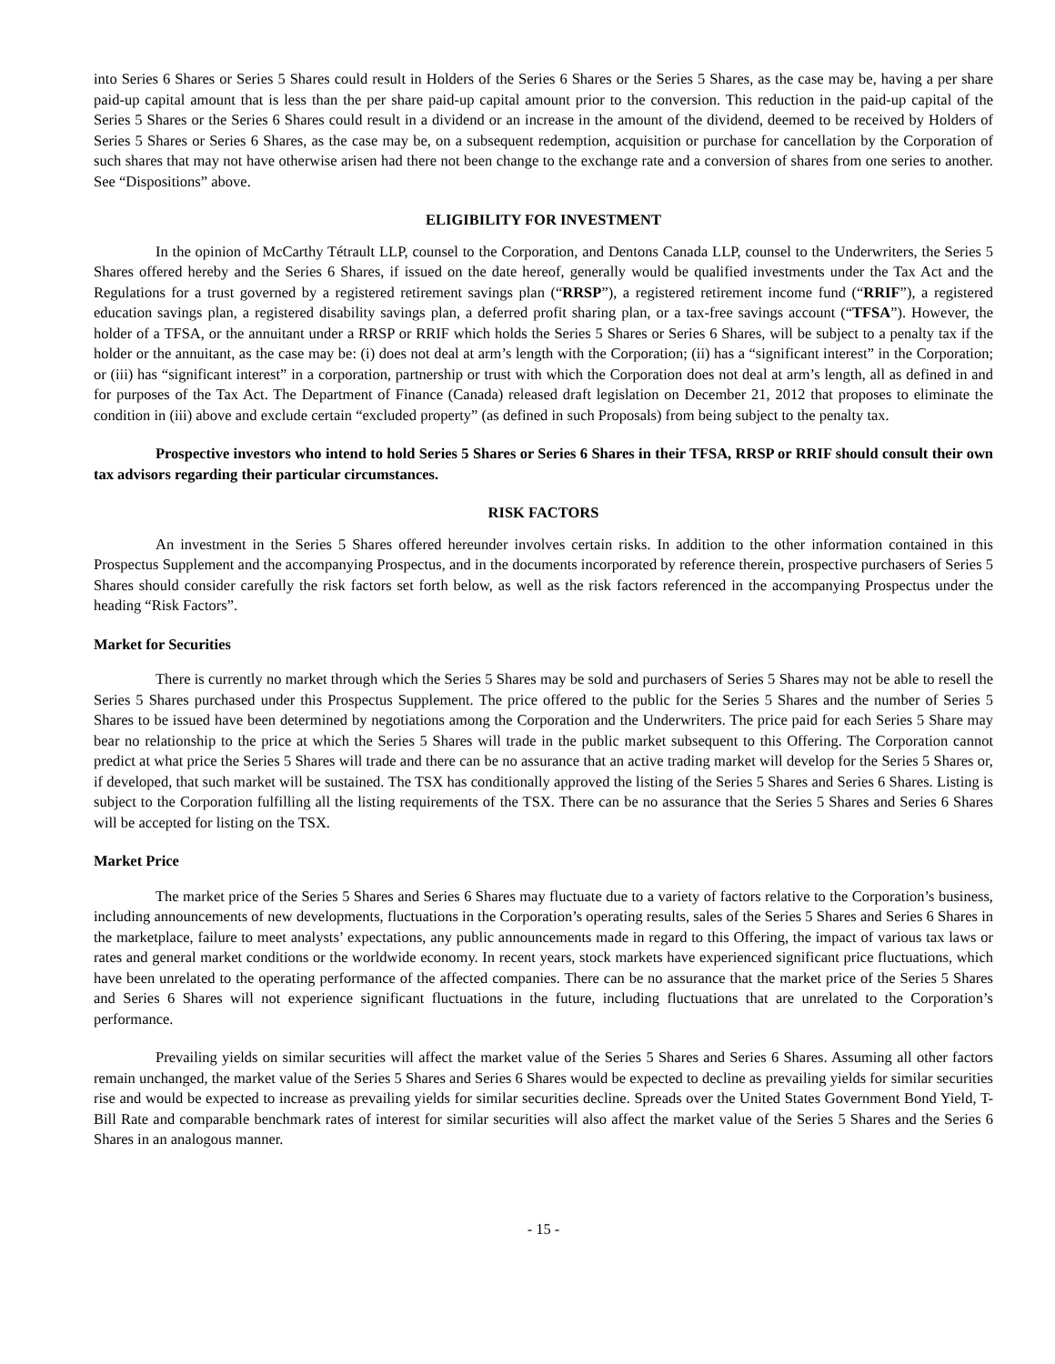into Series 6 Shares or Series 5 Shares could result in Holders of the Series 6 Shares or the Series 5 Shares, as the case may be, having a per share paid-up capital amount that is less than the per share paid-up capital amount prior to the conversion. This reduction in the paid-up capital of the Series 5 Shares or the Series 6 Shares could result in a dividend or an increase in the amount of the dividend, deemed to be received by Holders of Series 5 Shares or Series 6 Shares, as the case may be, on a subsequent redemption, acquisition or purchase for cancellation by the Corporation of such shares that may not have otherwise arisen had there not been change to the exchange rate and a conversion of shares from one series to another. See “Dispositions” above.
ELIGIBILITY FOR INVESTMENT
In the opinion of McCarthy Tétrault LLP, counsel to the Corporation, and Dentons Canada LLP, counsel to the Underwriters, the Series 5 Shares offered hereby and the Series 6 Shares, if issued on the date hereof, generally would be qualified investments under the Tax Act and the Regulations for a trust governed by a registered retirement savings plan (“RRSP”), a registered retirement income fund (“RRIF”), a registered education savings plan, a registered disability savings plan, a deferred profit sharing plan, or a tax-free savings account (“TFSA”). However, the holder of a TFSA, or the annuitant under a RRSP or RRIF which holds the Series 5 Shares or Series 6 Shares, will be subject to a penalty tax if the holder or the annuitant, as the case may be: (i) does not deal at arm’s length with the Corporation; (ii) has a “significant interest” in the Corporation; or (iii) has “significant interest” in a corporation, partnership or trust with which the Corporation does not deal at arm’s length, all as defined in and for purposes of the Tax Act. The Department of Finance (Canada) released draft legislation on December 21, 2012 that proposes to eliminate the condition in (iii) above and exclude certain “excluded property” (as defined in such Proposals) from being subject to the penalty tax.
Prospective investors who intend to hold Series 5 Shares or Series 6 Shares in their TFSA, RRSP or RRIF should consult their own tax advisors regarding their particular circumstances.
RISK FACTORS
An investment in the Series 5 Shares offered hereunder involves certain risks. In addition to the other information contained in this Prospectus Supplement and the accompanying Prospectus, and in the documents incorporated by reference therein, prospective purchasers of Series 5 Shares should consider carefully the risk factors set forth below, as well as the risk factors referenced in the accompanying Prospectus under the heading “Risk Factors”.
Market for Securities
There is currently no market through which the Series 5 Shares may be sold and purchasers of Series 5 Shares may not be able to resell the Series 5 Shares purchased under this Prospectus Supplement. The price offered to the public for the Series 5 Shares and the number of Series 5 Shares to be issued have been determined by negotiations among the Corporation and the Underwriters. The price paid for each Series 5 Share may bear no relationship to the price at which the Series 5 Shares will trade in the public market subsequent to this Offering. The Corporation cannot predict at what price the Series 5 Shares will trade and there can be no assurance that an active trading market will develop for the Series 5 Shares or, if developed, that such market will be sustained. The TSX has conditionally approved the listing of the Series 5 Shares and Series 6 Shares. Listing is subject to the Corporation fulfilling all the listing requirements of the TSX. There can be no assurance that the Series 5 Shares and Series 6 Shares will be accepted for listing on the TSX.
Market Price
The market price of the Series 5 Shares and Series 6 Shares may fluctuate due to a variety of factors relative to the Corporation’s business, including announcements of new developments, fluctuations in the Corporation’s operating results, sales of the Series 5 Shares and Series 6 Shares in the marketplace, failure to meet analysts’ expectations, any public announcements made in regard to this Offering, the impact of various tax laws or rates and general market conditions or the worldwide economy. In recent years, stock markets have experienced significant price fluctuations, which have been unrelated to the operating performance of the affected companies. There can be no assurance that the market price of the Series 5 Shares and Series 6 Shares will not experience significant fluctuations in the future, including fluctuations that are unrelated to the Corporation’s performance.
Prevailing yields on similar securities will affect the market value of the Series 5 Shares and Series 6 Shares. Assuming all other factors remain unchanged, the market value of the Series 5 Shares and Series 6 Shares would be expected to decline as prevailing yields for similar securities rise and would be expected to increase as prevailing yields for similar securities decline. Spreads over the United States Government Bond Yield, T-Bill Rate and comparable benchmark rates of interest for similar securities will also affect the market value of the Series 5 Shares and the Series 6 Shares in an analogous manner.
- 15 -